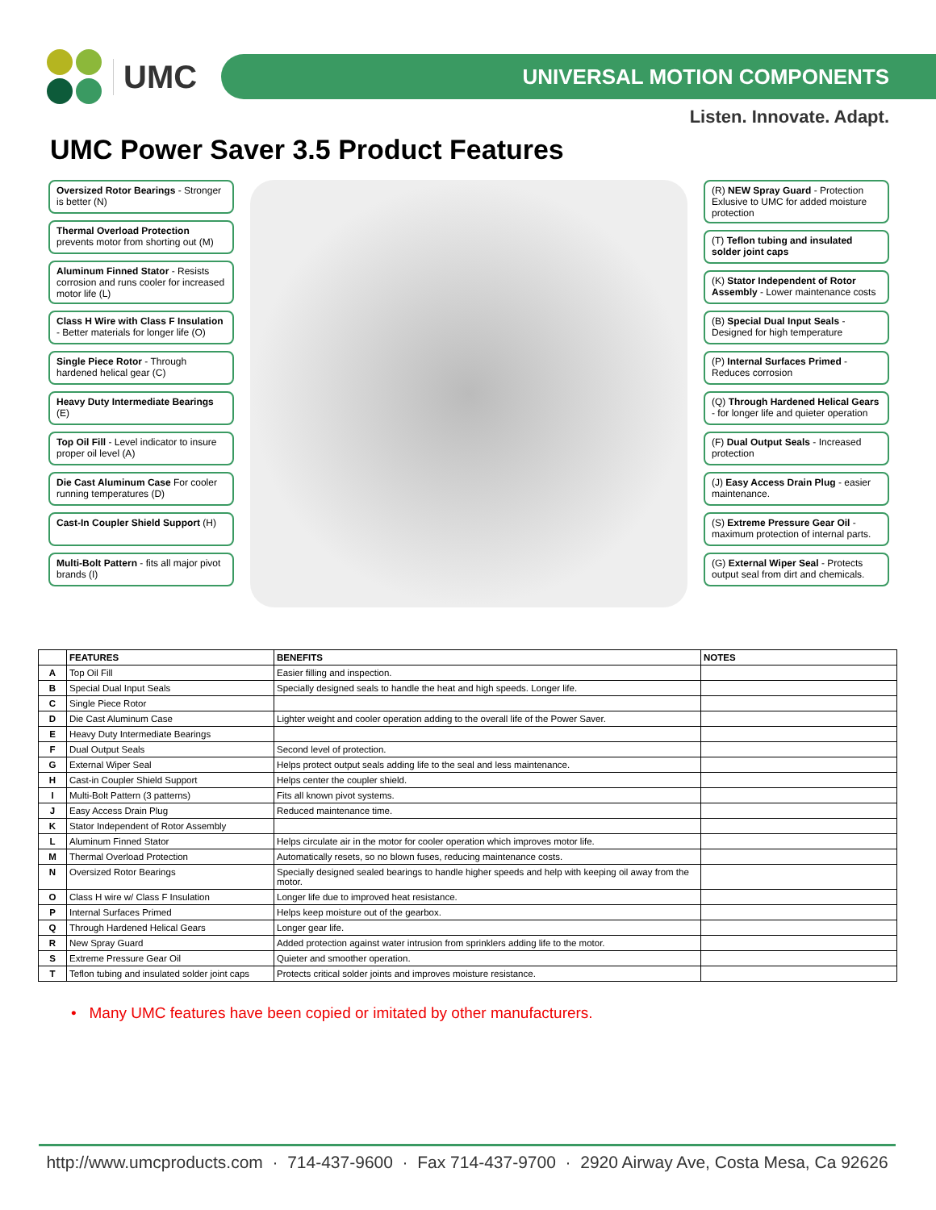UMC
UNIVERSAL MOTION COMPONENTS
Listen. Innovate. Adapt.
UMC Power Saver 3.5 Product Features
Oversized Rotor Bearings - Stronger is better (N)
Thermal Overload Protection prevents motor from shorting out (M)
Aluminum Finned Stator - Resists corrosion and runs cooler for increased motor life (L)
Class H Wire with Class F Insulation - Better materials for longer life (O)
Single Piece Rotor - Through hardened helical gear (C)
Heavy Duty Intermediate Bearings (E)
Top Oil Fill - Level indicator to insure proper oil level (A)
Die Cast Aluminum Case For cooler running temperatures (D)
Cast-In Coupler Shield Support (H)
Multi-Bolt Pattern - fits all major pivot brands (I)
(R) NEW Spray Guard - Protection Exlusive to UMC for added moisture protection
(T) Teflon tubing and insulated solder joint caps
(K) Stator Independent of Rotor Assembly - Lower maintenance costs
(B) Special Dual Input Seals - Designed for high temperature
(P) Internal Surfaces Primed - Reduces corrosion
(Q) Through Hardened Helical Gears - for longer life and quieter operation
(F) Dual Output Seals - Increased protection
(J) Easy Access Drain Plug - easier maintenance.
(S) Extreme Pressure Gear Oil - maximum protection of internal parts.
(G) External Wiper Seal - Protects output seal from dirt and chemicals.
| | FEATURES | BENEFITS | NOTES |
| --- | --- | --- | --- |
| A | Top Oil Fill | Easier filling and inspection. | |
| B | Special Dual Input Seals | Specially designed seals to handle the heat and high speeds. Longer life. | |
| C | Single Piece Rotor | | |
| D | Die Cast Aluminum Case | Lighter weight and cooler operation adding to the overall life of the Power Saver. | |
| E | Heavy Duty Intermediate Bearings | | |
| F | Dual Output Seals | Second level of protection. | |
| G | External Wiper Seal | Helps protect output seals adding life to the seal and less maintenance. | |
| H | Cast-in Coupler Shield Support | Helps center the coupler shield. | |
| I | Multi-Bolt Pattern (3 patterns) | Fits all known pivot systems. | |
| J | Easy Access Drain Plug | Reduced maintenance time. | |
| K | Stator Independent of Rotor Assembly | | |
| L | Aluminum Finned Stator | Helps circulate air in the motor for cooler operation which improves motor life. | |
| M | Thermal Overload Protection | Automatically resets, so no blown fuses, reducing maintenance costs. | |
| N | Oversized Rotor Bearings | Specially designed sealed bearings to handle higher speeds and help with keeping oil away from the motor. | |
| O | Class H wire w/ Class F Insulation | Longer life due to improved heat resistance. | |
| P | Internal Surfaces Primed | Helps keep moisture out of the gearbox. | |
| Q | Through Hardened Helical Gears | Longer gear life. | |
| R | New Spray Guard | Added protection against water intrusion from sprinklers adding life to the motor. | |
| S | Extreme Pressure Gear Oil | Quieter and smoother operation. | |
| T | Teflon tubing and insulated solder joint caps | Protects critical solder joints and improves moisture resistance. | |
• Many UMC features have been copied or imitated by other manufacturers.
http://www.umcproducts.com · 714-437-9600 · Fax 714-437-9700 · 2920 Airway Ave, Costa Mesa, Ca 92626